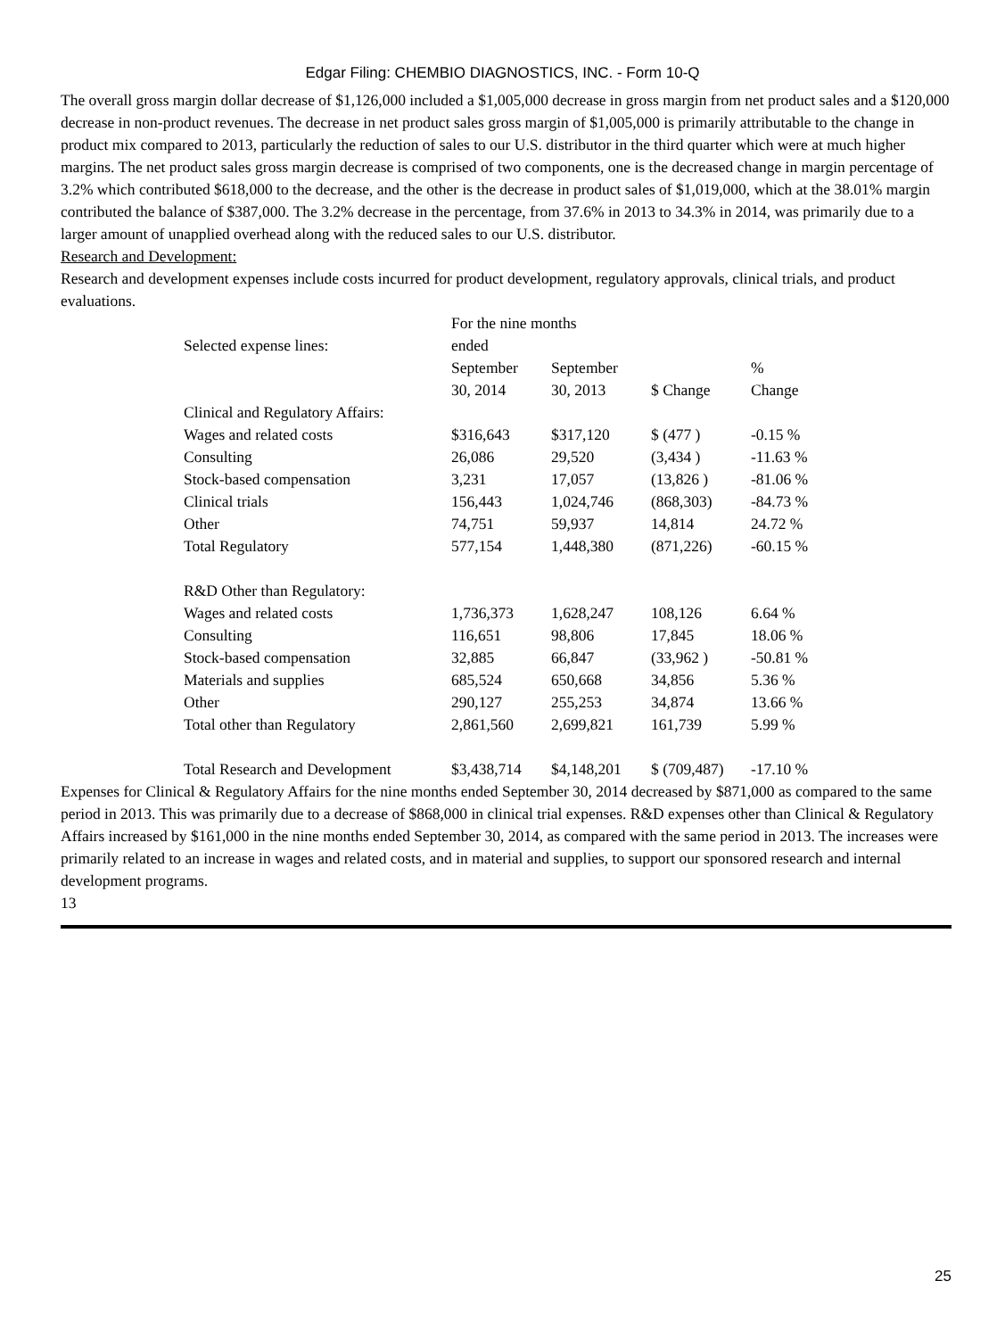Edgar Filing: CHEMBIO DIAGNOSTICS, INC. - Form 10-Q
The overall gross margin dollar decrease of $1,126,000 included a $1,005,000 decrease in gross margin from net product sales and a $120,000 decrease in non-product revenues. The decrease in net product sales gross margin of $1,005,000 is primarily attributable to the change in product mix compared to 2013, particularly the reduction of sales to our U.S. distributor in the third quarter which were at much higher margins. The net product sales gross margin decrease is comprised of two components, one is the decreased change in margin percentage of 3.2% which contributed $618,000 to the decrease, and the other is the decrease in product sales of $1,019,000, which at the 38.01% margin contributed the balance of $387,000. The 3.2% decrease in the percentage, from 37.6% in 2013 to 34.3% in 2014, was primarily due to a larger amount of unapplied overhead along with the reduced sales to our U.S. distributor.
Research and Development:
Research and development expenses include costs incurred for product development, regulatory approvals, clinical trials, and product evaluations.
| Selected expense lines: | For the nine months ended | | | |
| | September 30, 2014 | September 30, 2013 | $ Change | % Change |
| Clinical and Regulatory Affairs: | | | | |
| Wages and related costs | $316,643 | $317,120 | $ (477 ) | -0.15 % |
| Consulting | 26,086 | 29,520 | (3,434 ) | -11.63 % |
| Stock-based compensation | 3,231 | 17,057 | (13,826 ) | -81.06 % |
| Clinical trials | 156,443 | 1,024,746 | (868,303) | -84.73 % |
| Other | 74,751 | 59,937 | 14,814 | 24.72 % |
| Total Regulatory | 577,154 | 1,448,380 | (871,226) | -60.15 % |
| R&D Other than Regulatory: | | | | |
| Wages and related costs | 1,736,373 | 1,628,247 | 108,126 | 6.64 % |
| Consulting | 116,651 | 98,806 | 17,845 | 18.06 % |
| Stock-based compensation | 32,885 | 66,847 | (33,962 ) | -50.81 % |
| Materials and supplies | 685,524 | 650,668 | 34,856 | 5.36 % |
| Other | 290,127 | 255,253 | 34,874 | 13.66 % |
| Total other than Regulatory | 2,861,560 | 2,699,821 | 161,739 | 5.99 % |
| Total Research and Development | $3,438,714 | $4,148,201 | $ (709,487) | -17.10 % |
Expenses for Clinical & Regulatory Affairs for the nine months ended September 30, 2014 decreased by $871,000 as compared to the same period in 2013. This was primarily due to a decrease of $868,000 in clinical trial expenses. R&D expenses other than Clinical & Regulatory Affairs increased by $161,000 in the nine months ended September 30, 2014, as compared with the same period in 2013. The increases were primarily related to an increase in wages and related costs, and in material and supplies, to support our sponsored research and internal development programs.
13
25